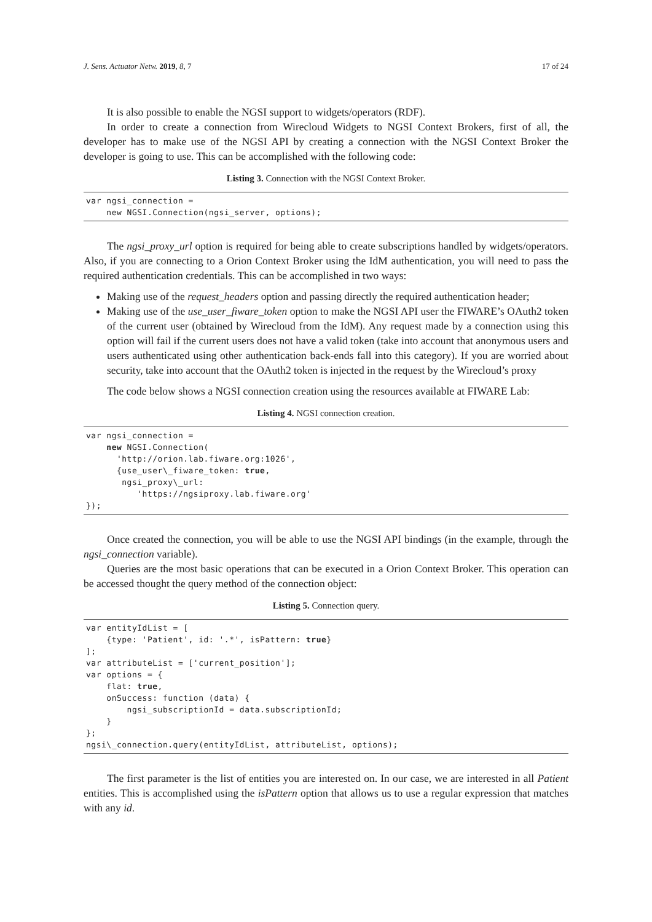J. Sens. Actuator Netw. 2019, 8, 7 17 of 24
It is also possible to enable the NGSI support to widgets/operators (RDF).
In order to create a connection from Wirecloud Widgets to NGSI Context Brokers, first of all, the developer has to make use of the NGSI API by creating a connection with the NGSI Context Broker the developer is going to use. This can be accomplished with the following code:
Listing 3. Connection with the NGSI Context Broker.
var ngsi_connection = new NGSI.Connection(ngsi_server, options);
The ngsi_proxy_url option is required for being able to create subscriptions handled by widgets/operators. Also, if you are connecting to a Orion Context Broker using the IdM authentication, you will need to pass the required authentication credentials. This can be accomplished in two ways:
Making use of the request_headers option and passing directly the required authentication header;
Making use of the use_user_fiware_token option to make the NGSI API user the FIWARE’s OAuth2 token of the current user (obtained by Wirecloud from the IdM). Any request made by a connection using this option will fail if the current users does not have a valid token (take into account that anonymous users and users authenticated using other authentication back-ends fall into this category). If you are worried about security, take into account that the OAuth2 token is injected in the request by the Wirecloud’s proxy
The code below shows a NGSI connection creation using the resources available at FIWARE Lab:
Listing 4. NGSI connection creation.
var ngsi_connection = new NGSI.Connection( 'http://orion.lab.fiware.org:1026', {use_user\_fiware_token: true, ngsi_proxy\_url: 'https://ngsiproxy.lab.fiware.org' });
Once created the connection, you will be able to use the NGSI API bindings (in the example, through the ngsi_connection variable).
Queries are the most basic operations that can be executed in a Orion Context Broker. This operation can be accessed thought the query method of the connection object:
Listing 5. Connection query.
var entityIdList = [ {type: 'Patient', id: '.*', isPattern: true} ]; var attributeList = ['current_position']; var options = { flat: true, onSuccess: function (data) { ngsi_subscriptionId = data.subscriptionId; } }; ngsi\_connection.query(entityIdList, attributeList, options);
The first parameter is the list of entities you are interested on. In our case, we are interested in all Patient entities. This is accomplished using the isPattern option that allows us to use a regular expression that matches with any id.